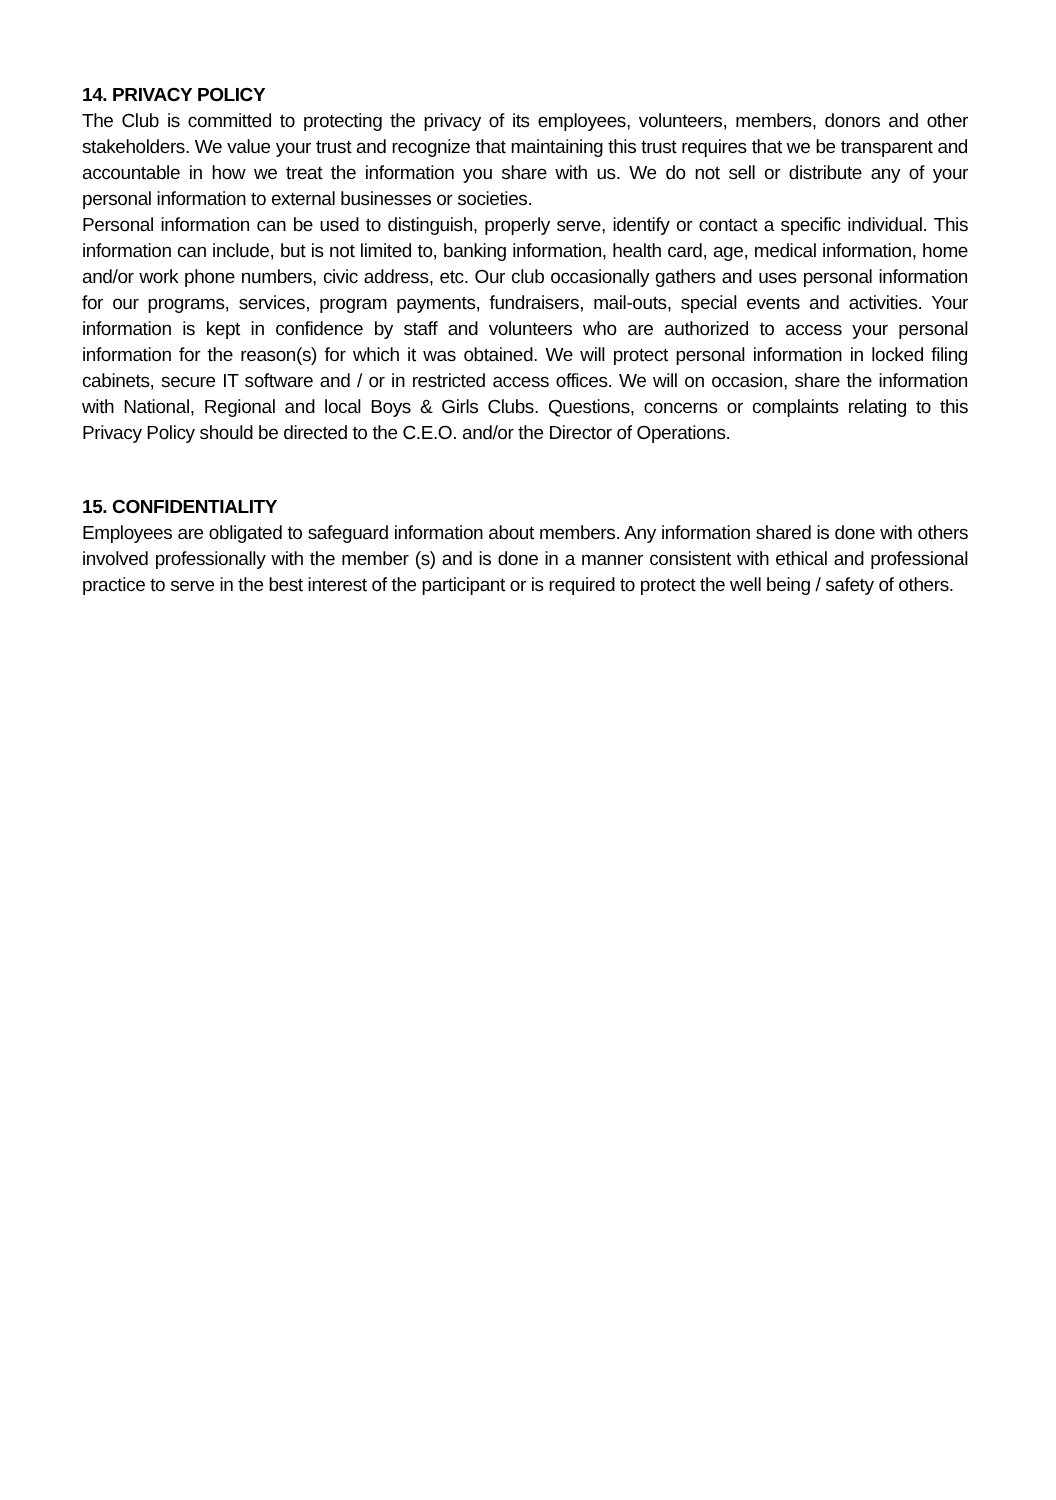14. PRIVACY POLICY
The Club is committed to protecting the privacy of its employees, volunteers, members, donors and other stakeholders. We value your trust and recognize that maintaining this trust requires that we be transparent and accountable in how we treat the information you share with us. We do not sell or distribute any of your personal information to external businesses or societies.
Personal information can be used to distinguish, properly serve, identify or contact a specific individual. This information can include, but is not limited to, banking information, health card, age, medical information, home and/or work phone numbers, civic address, etc. Our club occasionally gathers and uses personal information for our programs, services, program payments, fundraisers, mail-outs, special events and activities. Your information is kept in confidence by staff and volunteers who are authorized to access your personal information for the reason(s) for which it was obtained. We will protect personal information in locked filing cabinets, secure IT software and / or in restricted access offices. We will on occasion, share the information with National, Regional and local Boys & Girls Clubs. Questions, concerns or complaints relating to this Privacy Policy should be directed to the C.E.O. and/or the Director of Operations.
15. CONFIDENTIALITY
Employees are obligated to safeguard information about members. Any information shared is done with others involved professionally with the member (s) and is done in a manner consistent with ethical and professional practice to serve in the best interest of the participant or is required to protect the well being / safety of others.